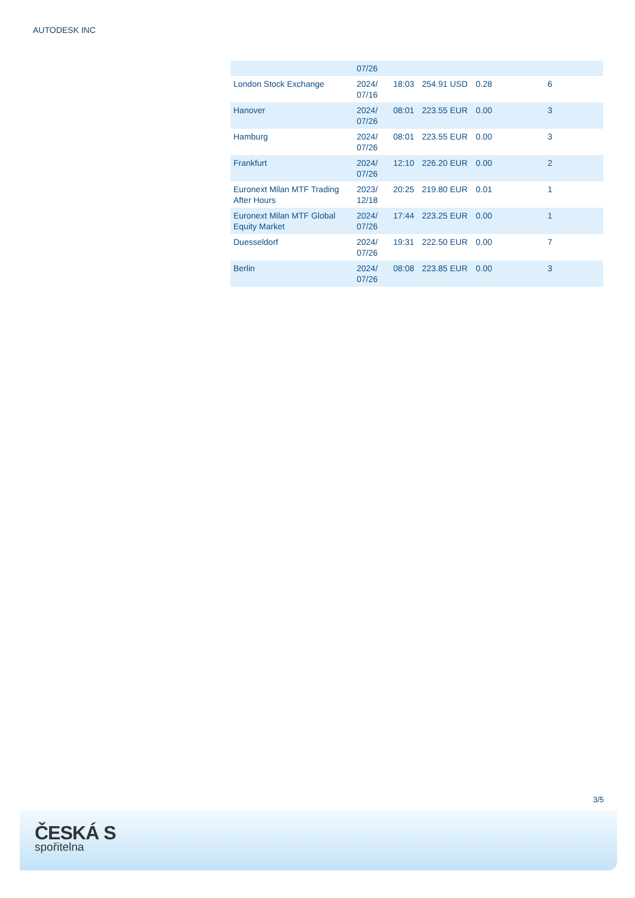AUTODESK INC
| | 07/26 | | | | |
| London Stock Exchange | 2024/ 07/16 | 18:03 | 254.91 USD | 0.28 | 6 |
| Hanover | 2024/ 07/26 | 08:01 | 223.55 EUR | 0.00 | 3 |
| Hamburg | 2024/ 07/26 | 08:01 | 223.55 EUR | 0.00 | 3 |
| Frankfurt | 2024/ 07/26 | 12:10 | 226.20 EUR | 0.00 | 2 |
| Euronext Milan MTF Trading After Hours | 2023/ 12/18 | 20:25 | 219.80 EUR | 0.01 | 1 |
| Euronext Milan MTF Global Equity Market | 2024/ 07/26 | 17:44 | 223.25 EUR | 0.00 | 1 |
| Duesseldorf | 2024/ 07/26 | 19:31 | 222.50 EUR | 0.00 | 7 |
| Berlin | 2024/ 07/26 | 08:08 | 223.85 EUR | 0.00 | 3 |
3/5
ČESKÁ S
spořitelna